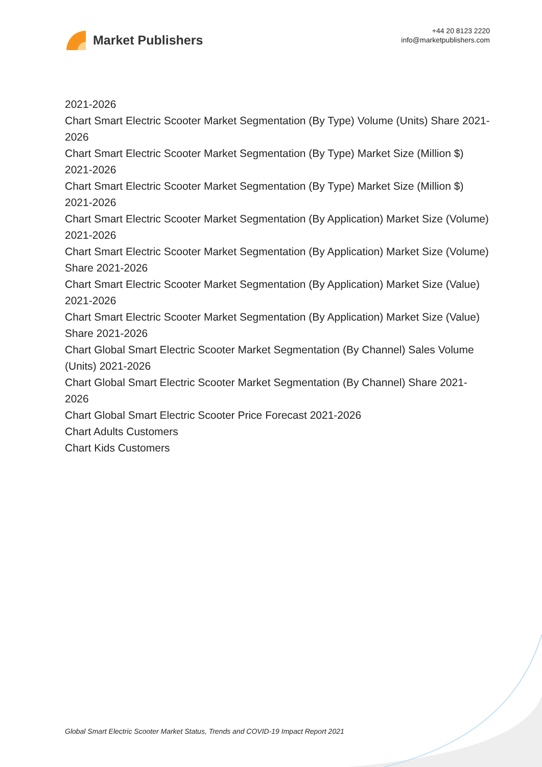Market Publishers
+44 20 8123 2220
info@marketpublishers.com
2021-2026
Chart Smart Electric Scooter Market Segmentation (By Type) Volume (Units) Share 2021-2026
Chart Smart Electric Scooter Market Segmentation (By Type) Market Size (Million $) 2021-2026
Chart Smart Electric Scooter Market Segmentation (By Type) Market Size (Million $) 2021-2026
Chart Smart Electric Scooter Market Segmentation (By Application) Market Size (Volume) 2021-2026
Chart Smart Electric Scooter Market Segmentation (By Application) Market Size (Volume) Share 2021-2026
Chart Smart Electric Scooter Market Segmentation (By Application) Market Size (Value) 2021-2026
Chart Smart Electric Scooter Market Segmentation (By Application) Market Size (Value) Share 2021-2026
Chart Global Smart Electric Scooter Market Segmentation (By Channel) Sales Volume (Units) 2021-2026
Chart Global Smart Electric Scooter Market Segmentation (By Channel) Share 2021-2026
Chart Global Smart Electric Scooter Price Forecast 2021-2026
Chart Adults Customers
Chart Kids Customers
Global Smart Electric Scooter Market Status, Trends and COVID-19 Impact Report 2021